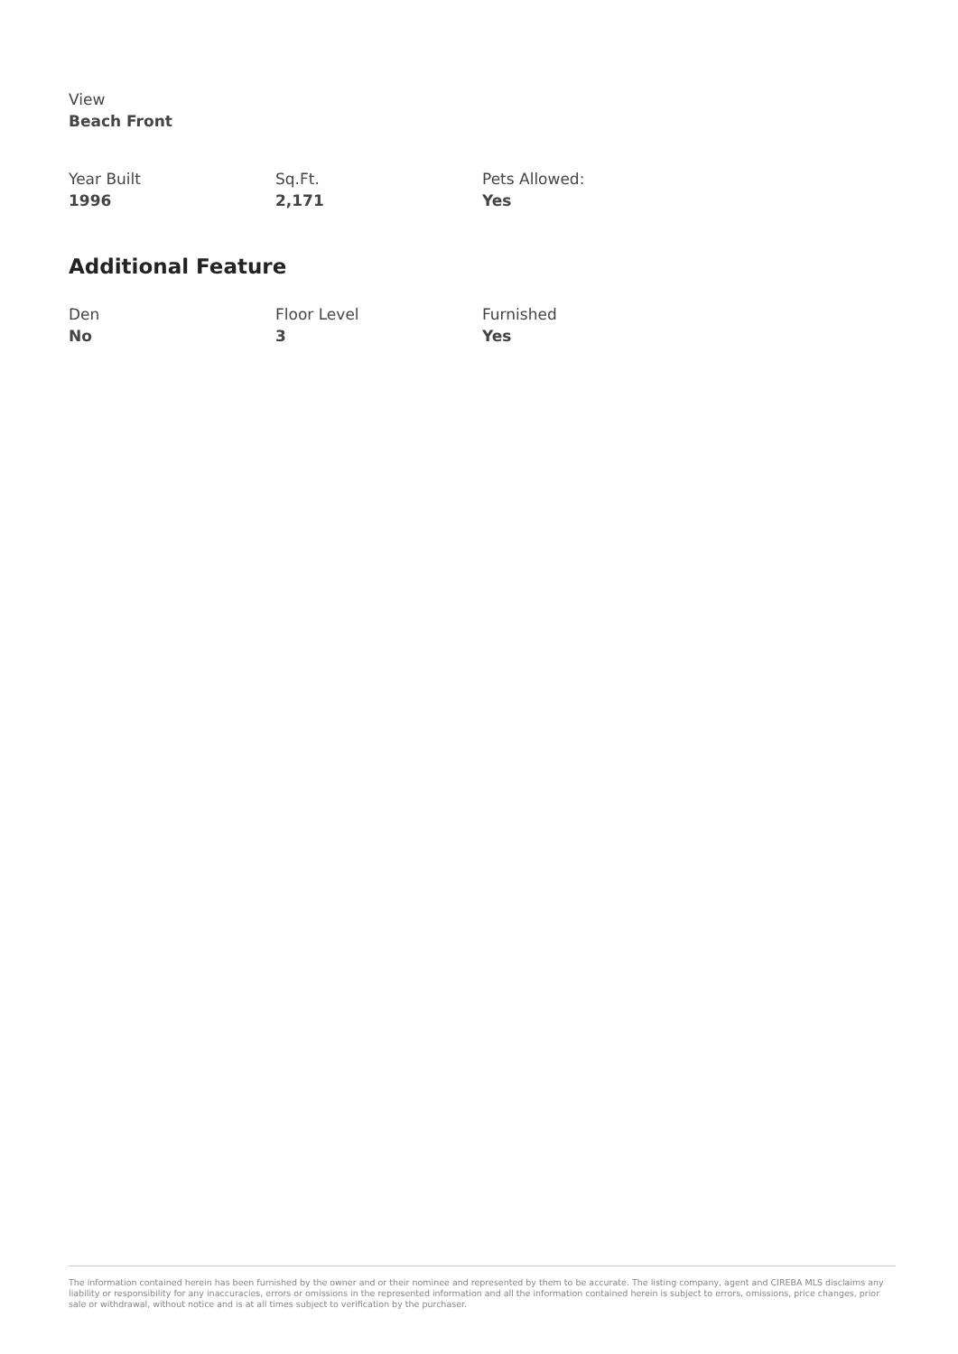View
Beach Front
Year Built
1996
Sq.Ft.
2,171
Pets Allowed:
Yes
Additional Feature
Den
No
Floor Level
3
Furnished
Yes
The information contained herein has been furnished by the owner and or their nominee and represented by them to be accurate. The listing company, agent and CIREBA MLS disclaims any liability or responsibility for any inaccuracies, errors or omissions in the represented information and all the information contained herein is subject to errors, omissions, price changes, prior sale or withdrawal, without notice and is at all times subject to verification by the purchaser.